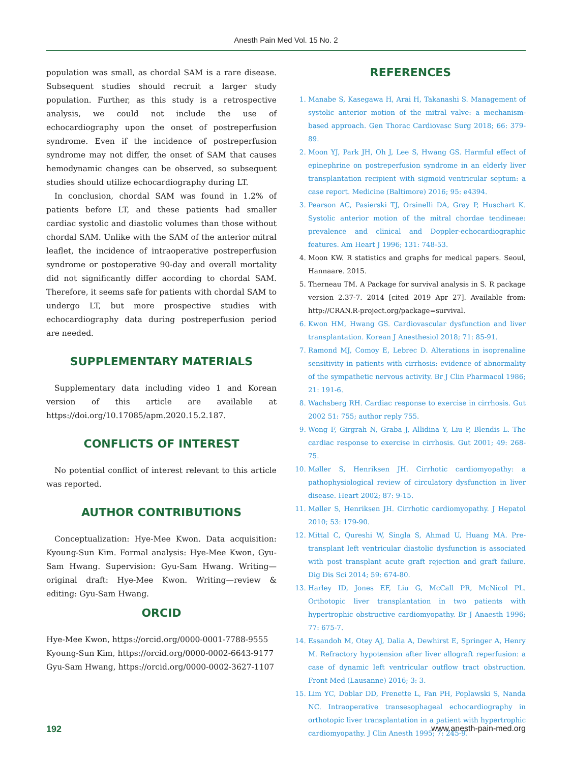Anesth Pain Med Vol. 15 No. 2
population was small, as chordal SAM is a rare disease. Subsequent studies should recruit a larger study population. Further, as this study is a retrospective analysis, we could not include the use of echocardiography upon the onset of postreperfusion syndrome. Even if the incidence of postreperfusion syndrome may not differ, the onset of SAM that causes hemodynamic changes can be observed, so subsequent studies should utilize echocardiography during LT.
In conclusion, chordal SAM was found in 1.2% of patients before LT, and these patients had smaller cardiac systolic and diastolic volumes than those without chordal SAM. Unlike with the SAM of the anterior mitral leaflet, the incidence of intraoperative postreperfusion syndrome or postoperative 90-day and overall mortality did not significantly differ according to chordal SAM. Therefore, it seems safe for patients with chordal SAM to undergo LT, but more prospective studies with echocardiography data during postreperfusion period are needed.
SUPPLEMENTARY MATERIALS
Supplementary data including video 1 and Korean version of this article are available at https://doi.org/10.17085/apm.2020.15.2.187.
CONFLICTS OF INTEREST
No potential conflict of interest relevant to this article was reported.
AUTHOR CONTRIBUTIONS
Conceptualization: Hye-Mee Kwon. Data acquisition: Kyoung-Sun Kim. Formal analysis: Hye-Mee Kwon, Gyu-Sam Hwang. Supervision: Gyu-Sam Hwang. Writing—original draft: Hye-Mee Kwon. Writing—review & editing: Gyu-Sam Hwang.
ORCID
Hye-Mee Kwon, https://orcid.org/0000-0001-7788-9555
Kyoung-Sun Kim, https://orcid.org/0000-0002-6643-9177
Gyu-Sam Hwang, https://orcid.org/0000-0002-3627-1107
REFERENCES
1. Manabe S, Kasegawa H, Arai H, Takanashi S. Management of systolic anterior motion of the mitral valve: a mechanism-based approach. Gen Thorac Cardiovasc Surg 2018; 66: 379-89.
2. Moon YJ, Park JH, Oh J, Lee S, Hwang GS. Harmful effect of epinephrine on postreperfusion syndrome in an elderly liver transplantation recipient with sigmoid ventricular septum: a case report. Medicine (Baltimore) 2016; 95: e4394.
3. Pearson AC, Pasierski TJ, Orsinelli DA, Gray P, Huschart K. Systolic anterior motion of the mitral chordae tendineae: prevalence and clinical and Doppler-echocardiographic features. Am Heart J 1996; 131: 748-53.
4. Moon KW. R statistics and graphs for medical papers. Seoul, Hannaare. 2015.
5. Therneau TM. A Package for survival analysis in S. R package version 2.37-7. 2014 [cited 2019 Apr 27]. Available from: http://CRAN.R-project.org/package=survival.
6. Kwon HM, Hwang GS. Cardiovascular dysfunction and liver transplantation. Korean J Anesthesiol 2018; 71: 85-91.
7. Ramond MJ, Comoy E, Lebrec D. Alterations in isoprenaline sensitivity in patients with cirrhosis: evidence of abnormality of the sympathetic nervous activity. Br J Clin Pharmacol 1986; 21: 191-6.
8. Wachsberg RH. Cardiac response to exercise in cirrhosis. Gut 2002 51: 755; author reply 755.
9. Wong F, Girgrah N, Graba J, Allidina Y, Liu P, Blendis L. The cardiac response to exercise in cirrhosis. Gut 2001; 49: 268-75.
10. Møller S, Henriksen JH. Cirrhotic cardiomyopathy: a pathophysiological review of circulatory dysfunction in liver disease. Heart 2002; 87: 9-15.
11. Møller S, Henriksen JH. Cirrhotic cardiomyopathy. J Hepatol 2010; 53: 179-90.
12. Mittal C, Qureshi W, Singla S, Ahmad U, Huang MA. Pre-transplant left ventricular diastolic dysfunction is associated with post transplant acute graft rejection and graft failure. Dig Dis Sci 2014; 59: 674-80.
13. Harley ID, Jones EF, Liu G, McCall PR, McNicol PL. Orthotopic liver transplantation in two patients with hypertrophic obstructive cardiomyopathy. Br J Anaesth 1996; 77: 675-7.
14. Essandoh M, Otey AJ, Dalia A, Dewhirst E, Springer A, Henry M. Refractory hypotension after liver allograft reperfusion: a case of dynamic left ventricular outflow tract obstruction. Front Med (Lausanne) 2016; 3: 3.
15. Lim YC, Doblar DD, Frenette L, Fan PH, Poplawski S, Nanda NC. Intraoperative transesophageal echocardiography in orthotopic liver transplantation in a patient with hypertrophic cardiomyopathy. J Clin Anesth 1995; 7: 245-9.
192 www.anesth-pain-med.org